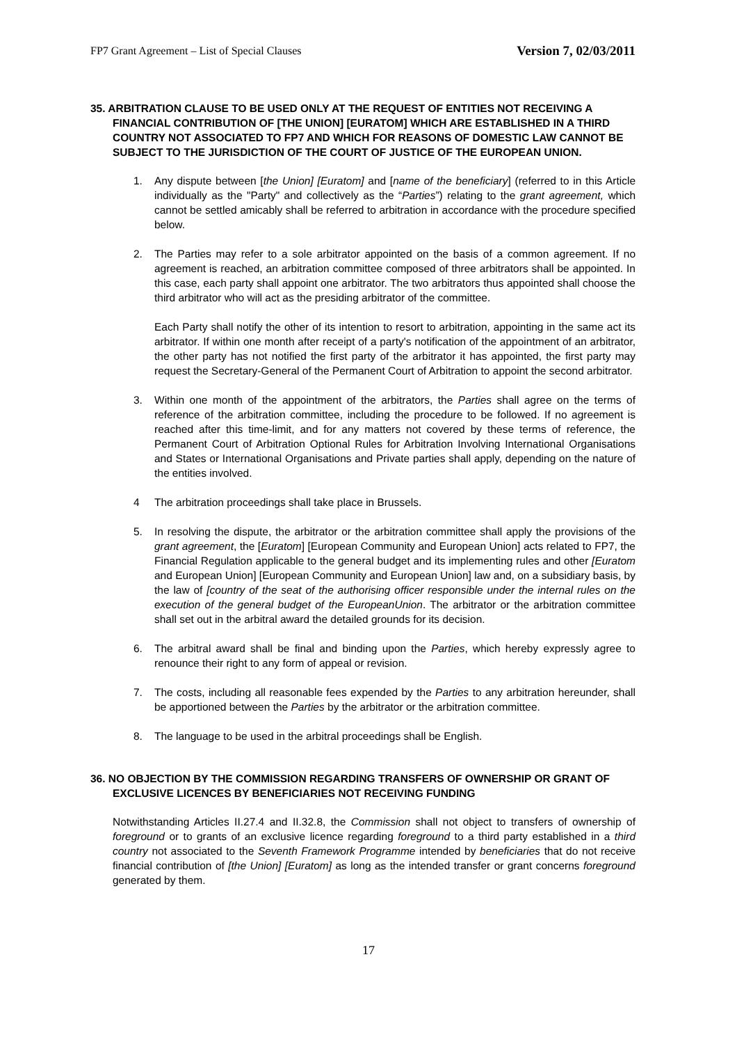FP7 Grant Agreement – List of Special Clauses Version 7, 02/03/2011
35. ARBITRATION CLAUSE TO BE USED ONLY AT THE REQUEST OF ENTITIES NOT RECEIVING A FINANCIAL CONTRIBUTION OF [THE UNION] [EURATOM] WHICH ARE ESTABLISHED IN A THIRD COUNTRY NOT ASSOCIATED TO FP7 AND WHICH FOR REASONS OF DOMESTIC LAW CANNOT BE SUBJECT TO THE JURISDICTION OF THE COURT OF JUSTICE OF THE EUROPEAN UNION.
1. Any dispute between [the Union] [Euratom] and [name of the beneficiary] (referred to in this Article individually as the "Party" and collectively as the “Parties”) relating to the grant agreement, which cannot be settled amicably shall be referred to arbitration in accordance with the procedure specified below.
2. The Parties may refer to a sole arbitrator appointed on the basis of a common agreement. If no agreement is reached, an arbitration committee composed of three arbitrators shall be appointed. In this case, each party shall appoint one arbitrator. The two arbitrators thus appointed shall choose the third arbitrator who will act as the presiding arbitrator of the committee.
Each Party shall notify the other of its intention to resort to arbitration, appointing in the same act its arbitrator. If within one month after receipt of a party's notification of the appointment of an arbitrator, the other party has not notified the first party of the arbitrator it has appointed, the first party may request the Secretary-General of the Permanent Court of Arbitration to appoint the second arbitrator.
3. Within one month of the appointment of the arbitrators, the Parties shall agree on the terms of reference of the arbitration committee, including the procedure to be followed. If no agreement is reached after this time-limit, and for any matters not covered by these terms of reference, the Permanent Court of Arbitration Optional Rules for Arbitration Involving International Organisations and States or International Organisations and Private parties shall apply, depending on the nature of the entities involved.
4 The arbitration proceedings shall take place in Brussels.
5. In resolving the dispute, the arbitrator or the arbitration committee shall apply the provisions of the grant agreement, the [Euratom] [European Community and European Union] acts related to FP7, the Financial Regulation applicable to the general budget and its implementing rules and other [Euratom and European Union] [European Community and European Union] law and, on a subsidiary basis, by the law of [country of the seat of the authorising officer responsible under the internal rules on the execution of the general budget of the EuropeanUnion. The arbitrator or the arbitration committee shall set out in the arbitral award the detailed grounds for its decision.
6. The arbitral award shall be final and binding upon the Parties, which hereby expressly agree to renounce their right to any form of appeal or revision.
7. The costs, including all reasonable fees expended by the Parties to any arbitration hereunder, shall be apportioned between the Parties by the arbitrator or the arbitration committee.
8. The language to be used in the arbitral proceedings shall be English.
36. NO OBJECTION BY THE COMMISSION REGARDING TRANSFERS OF OWNERSHIP OR GRANT OF EXCLUSIVE LICENCES BY BENEFICIARIES NOT RECEIVING FUNDING
Notwithstanding Articles II.27.4 and II.32.8, the Commission shall not object to transfers of ownership of foreground or to grants of an exclusive licence regarding foreground to a third party established in a third country not associated to the Seventh Framework Programme intended by beneficiaries that do not receive financial contribution of [the Union] [Euratom] as long as the intended transfer or grant concerns foreground generated by them.
17